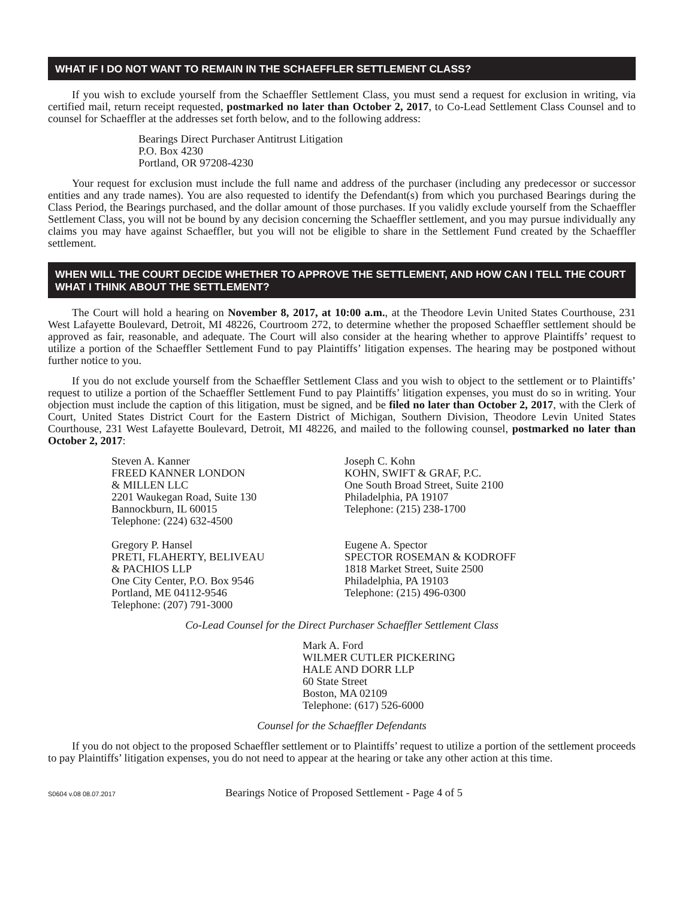WHAT IF I DO NOT WANT TO REMAIN IN THE SCHAEFFLER SETTLEMENT CLASS?
If you wish to exclude yourself from the Schaeffler Settlement Class, you must send a request for exclusion in writing, via certified mail, return receipt requested, postmarked no later than October 2, 2017, to Co-Lead Settlement Class Counsel and to counsel for Schaeffler at the addresses set forth below, and to the following address:
Bearings Direct Purchaser Antitrust Litigation
P.O. Box 4230
Portland, OR 97208-4230
Your request for exclusion must include the full name and address of the purchaser (including any predecessor or successor entities and any trade names). You are also requested to identify the Defendant(s) from which you purchased Bearings during the Class Period, the Bearings purchased, and the dollar amount of those purchases. If you validly exclude yourself from the Schaeffler Settlement Class, you will not be bound by any decision concerning the Schaeffler settlement, and you may pursue individually any claims you may have against Schaeffler, but you will not be eligible to share in the Settlement Fund created by the Schaeffler settlement.
WHEN WILL THE COURT DECIDE WHETHER TO APPROVE THE SETTLEMENT, AND HOW CAN I TELL THE COURT WHAT I THINK ABOUT THE SETTLEMENT?
The Court will hold a hearing on November 8, 2017, at 10:00 a.m., at the Theodore Levin United States Courthouse, 231 West Lafayette Boulevard, Detroit, MI 48226, Courtroom 272, to determine whether the proposed Schaeffler settlement should be approved as fair, reasonable, and adequate. The Court will also consider at the hearing whether to approve Plaintiffs’ request to utilize a portion of the Schaeffler Settlement Fund to pay Plaintiffs’ litigation expenses. The hearing may be postponed without further notice to you.
If you do not exclude yourself from the Schaeffler Settlement Class and you wish to object to the settlement or to Plaintiffs’ request to utilize a portion of the Schaeffler Settlement Fund to pay Plaintiffs’ litigation expenses, you must do so in writing. Your objection must include the caption of this litigation, must be signed, and be filed no later than October 2, 2017, with the Clerk of Court, United States District Court for the Eastern District of Michigan, Southern Division, Theodore Levin United States Courthouse, 231 West Lafayette Boulevard, Detroit, MI 48226, and mailed to the following counsel, postmarked no later than October 2, 2017:
Steven A. Kanner
FREED KANNER LONDON
& MILLEN LLC
2201 Waukegan Road, Suite 130
Bannockburn, IL 60015
Telephone: (224) 632-4500
Joseph C. Kohn
KOHN, SWIFT & GRAF, P.C.
One South Broad Street, Suite 2100
Philadelphia, PA 19107
Telephone: (215) 238-1700
Gregory P. Hansel
PRETI, FLAHERTY, BELIVEAU
& PACHIOS LLP
One City Center, P.O. Box 9546
Portland, ME 04112-9546
Telephone: (207) 791-3000
Eugene A. Spector
SPECTOR ROSEMAN & KODROFF
1818 Market Street, Suite 2500
Philadelphia, PA 19103
Telephone: (215) 496-0300
Co-Lead Counsel for the Direct Purchaser Schaeffler Settlement Class
Mark A. Ford
WILMER CUTLER PICKERING
HALE AND DORR LLP
60 State Street
Boston, MA 02109
Telephone: (617) 526-6000
Counsel for the Schaeffler Defendants
If you do not object to the proposed Schaeffler settlement or to Plaintiffs’ request to utilize a portion of the settlement proceeds to pay Plaintiffs’ litigation expenses, you do not need to appear at the hearing or take any other action at this time.
S0604 v.08 08.07.2017 Bearings Notice of Proposed Settlement - Page 4 of 5